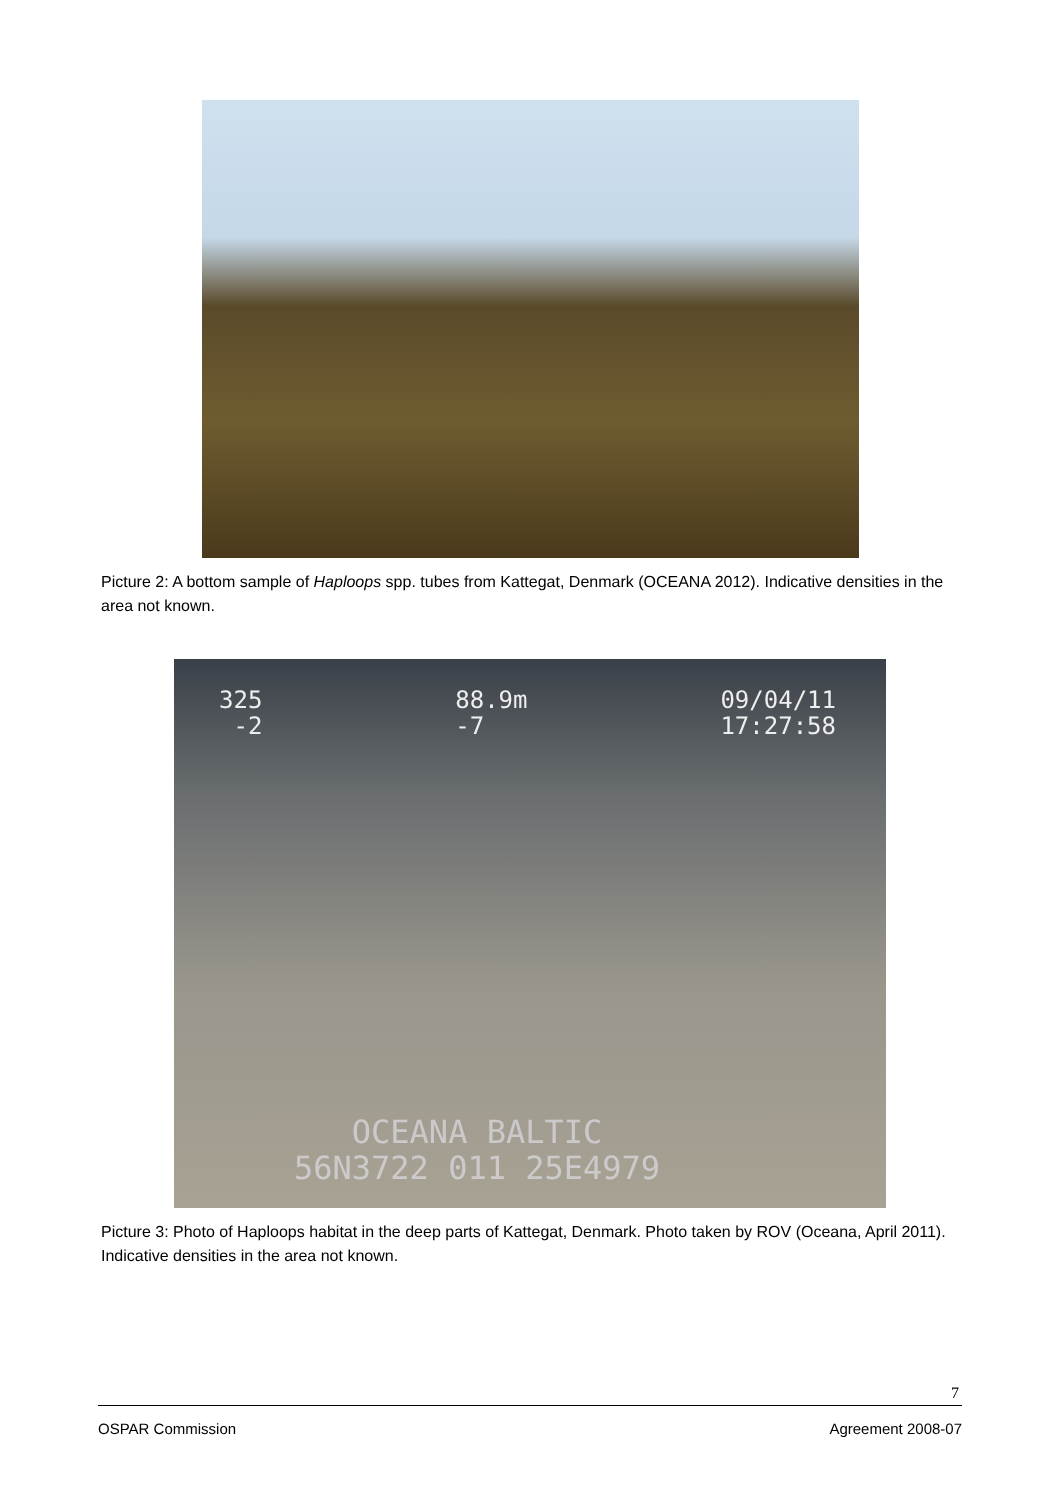Picture 2: A bottom sample of Haploops spp. tubes from Kattegat, Denmark (OCEANA 2012). Indicative densities in the area not known.
325
-2
88.9m
-7
09/04/11
17:27:58
OCEANA BALTIC
56N3722 011 25E4979
Picture 3: Photo of Haploops habitat in the deep parts of Kattegat, Denmark. Photo taken by ROV (Oceana, April 2011). Indicative densities in the area not known.
7
OSPAR Commission Agreement 2008-07